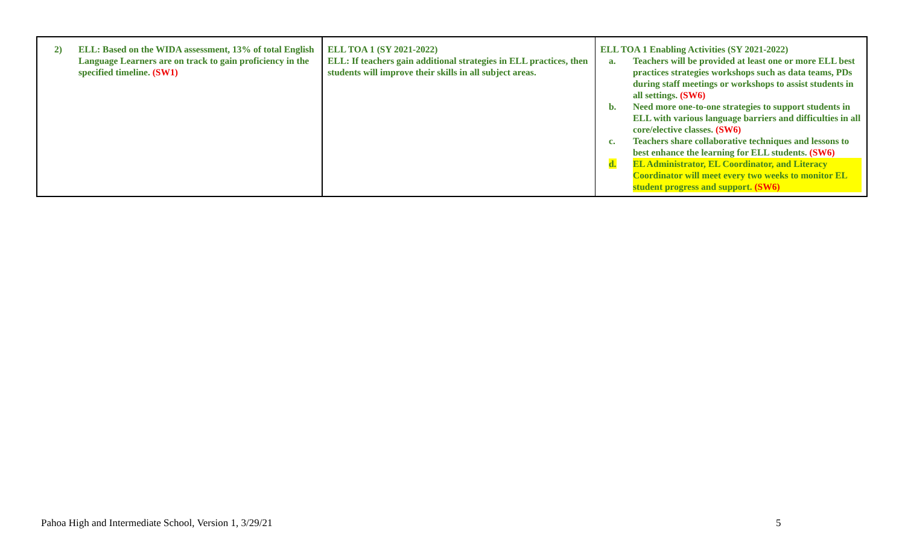| 2) ELL: Based on the WIDA assessment, 13% of total English Language Learners are on track to gain proficiency in the specified timeline. (SW1) | ELL TOA 1 (SY 2021-2022) ELL: If teachers gain additional strategies in ELL practices, then students will improve their skills in all subject areas. | ELL TOA 1 Enabling Activities (SY 2021-2022) a. Teachers will be provided at least one or more ELL best practices strategies workshops such as data teams, PDs during staff meetings or workshops to assist students in all settings. (SW6) b. Need more one-to-one strategies to support students in ELL with various language barriers and difficulties in all core/elective classes. (SW6) c. Teachers share collaborative techniques and lessons to best enhance the learning for ELL students. (SW6) d. EL Administrator, EL Coordinator, and Literacy Coordinator will meet every two weeks to monitor EL student progress and support. (SW6) |
Pahoa High and Intermediate School, Version 1, 3/29/21
5